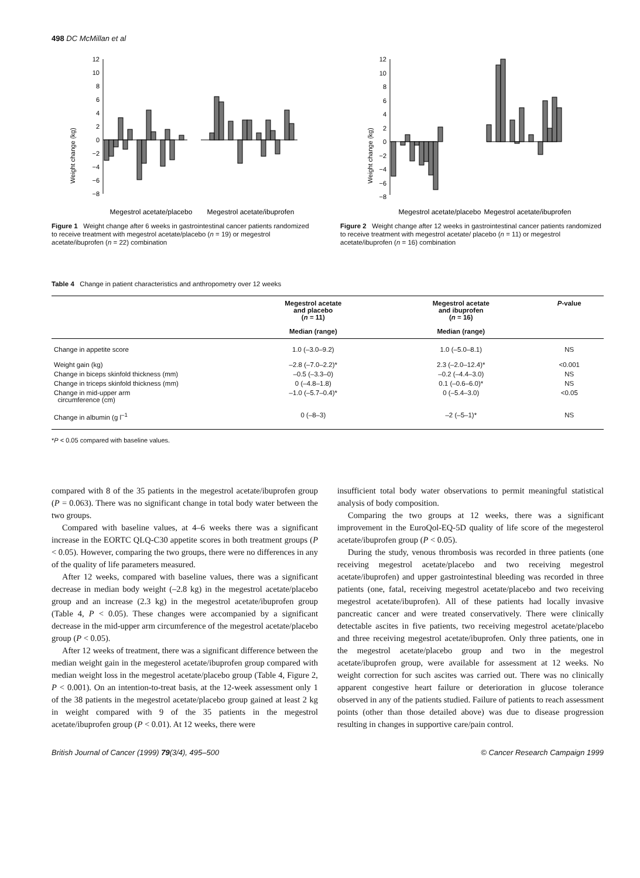498 DC McMillan et al
Weight change (kg)
12
10
8
6
4
2
0
−2
−4
−6
−8
Megestrol acetate/placebo
Megestrol acetate/ibuprofen
Figure 1 Weight change after 6 weeks in gastrointestinal cancer patients randomized to receive treatment with megestrol acetate/placebo (n = 19) or megestrol acetate/ibuprofen (n = 22) combination
Weight change (kg)
12
10
8
6
4
2
0
−2
−4
−6
−8
Megestrol acetate/placebo
Megestrol acetate/ibuprofen
Figure 2 Weight change after 12 weeks in gastrointestinal cancer patients randomized to receive treatment with megestrol acetate/ placebo (n = 11) or megestrol acetate/ibuprofen (n = 16) combination
Table 4 Change in patient characteristics and anthropometry over 12 weeks
| | Megestrol acetate and placebo ( n = 11) | Megestrol acetate and ibuprofen ( n = 16) | P -value |
| --- | --- | --- | --- |
| | Median (range) | Median (range) | |
| Change in appetite score | 1.0 (–3.0–9.2) | 1.0 (–5.0–8.1) | NS |
| Weight gain (kg) | –2.8 (–7.0–2.2)* | 2.3 (–2.0–12.4)* | <0.001 |
| Change in biceps skinfold thickness (mm) | –0.5 (–3.3–0) | –0.2 (–4.4–3.0) | NS |
| Change in triceps skinfold thickness (mm) | 0 (–4.8–1.8) | 0.1 (–0.6–6.0)* | NS |
| Change in mid-upper arm circumference (cm) | –1.0 (–5.7–0.4)* | 0 (–5.4–3.0) | <0.05 |
| Change in albumin (g l<sup>–1</sup> | 0 (–8–3) | –2 (–5–1)* | NS |
*P < 0.05 compared with baseline values.
compared with 8 of the 35 patients in the megestrol acetate/ibuprofen group (P = 0.063). There was no significant change in total body water between the two groups.
Compared with baseline values, at 4–6 weeks there was a significant increase in the EORTC QLQ-C30 appetite scores in both treatment groups (P < 0.05). However, comparing the two groups, there were no differences in any of the quality of life parameters measured.
After 12 weeks, compared with baseline values, there was a significant decrease in median body weight (–2.8 kg) in the megestrol acetate/placebo group and an increase (2.3 kg) in the megestrol acetate/ibuprofen group (Table 4, P < 0.05). These changes were accompanied by a significant decrease in the mid-upper arm circumference of the megestrol acetate/placebo group (P < 0.05).
After 12 weeks of treatment, there was a significant difference between the median weight gain in the megesterol acetate/ibuprofen group compared with median weight loss in the megestrol acetate/placebo group (Table 4, Figure 2, P < 0.001). On an intention-to-treat basis, at the 12-week assessment only 1 of the 38 patients in the megestrol acetate/placebo group gained at least 2 kg in weight compared with 9 of the 35 patients in the megestrol acetate/ibuprofen group (P < 0.01). At 12 weeks, there were
insufficient total body water observations to permit meaningful statistical analysis of body composition.
Comparing the two groups at 12 weeks, there was a significant improvement in the EuroQol-EQ-5D quality of life score of the megesterol acetate/ibuprofen group (P < 0.05).
During the study, venous thrombosis was recorded in three patients (one receiving megestrol acetate/placebo and two receiving megestrol acetate/ibuprofen) and upper gastrointestinal bleeding was recorded in three patients (one, fatal, receiving megestrol acetate/placebo and two receiving megestrol acetate/ibuprofen). All of these patients had locally invasive pancreatic cancer and were treated conservatively. There were clinically detectable ascites in five patients, two receiving megestrol acetate/placebo and three receiving megestrol acetate/ibuprofen. Only three patients, one in the megestrol acetate/placebo group and two in the megestrol acetate/ibuprofen group, were available for assessment at 12 weeks. No weight correction for such ascites was carried out. There was no clinically apparent congestive heart failure or deterioration in glucose tolerance observed in any of the patients studied. Failure of patients to reach assessment points (other than those detailed above) was due to disease progression resulting in changes in supportive care/pain control.
British Journal of Cancer (1999) 79(3/4), 495–500 © Cancer Research Campaign 1999